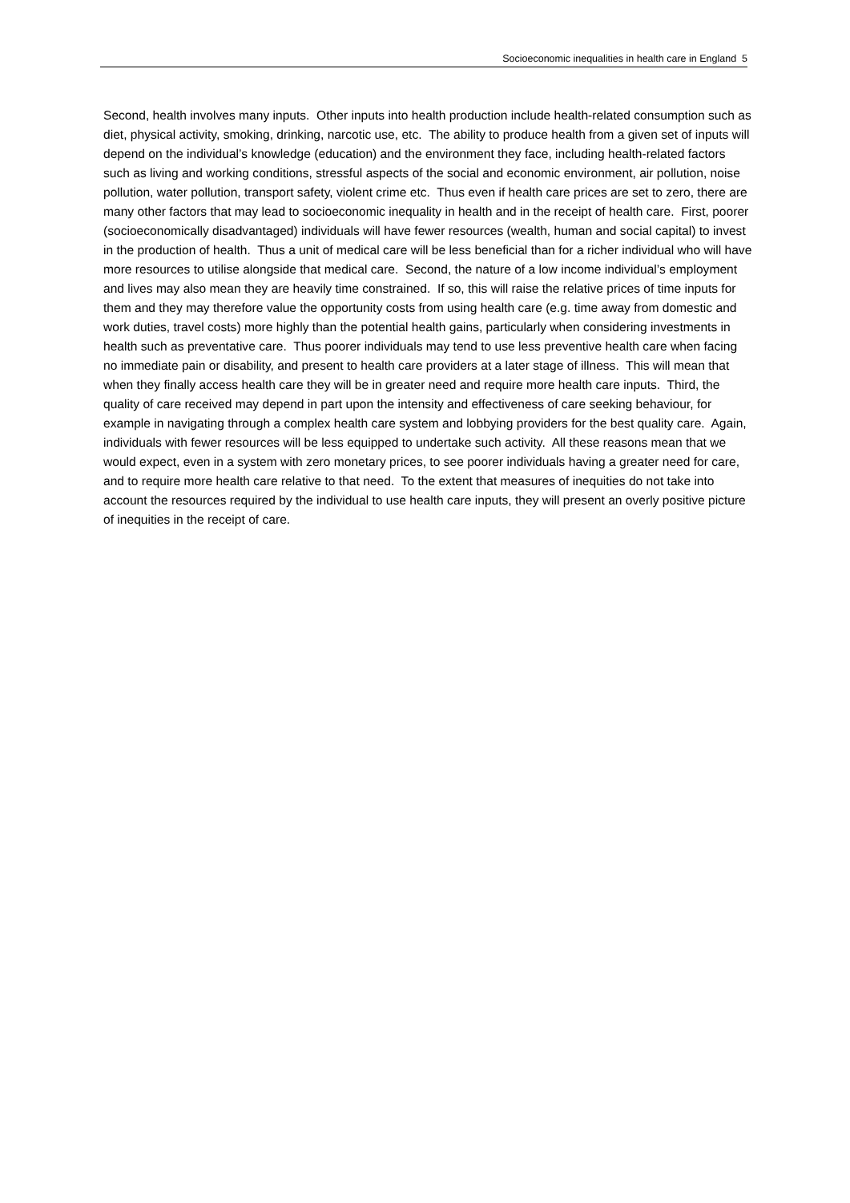Socioeconomic inequalities in health care in England 5
Second, health involves many inputs. Other inputs into health production include health-related consumption such as diet, physical activity, smoking, drinking, narcotic use, etc. The ability to produce health from a given set of inputs will depend on the individual’s knowledge (education) and the environment they face, including health-related factors such as living and working conditions, stressful aspects of the social and economic environment, air pollution, noise pollution, water pollution, transport safety, violent crime etc. Thus even if health care prices are set to zero, there are many other factors that may lead to socioeconomic inequality in health and in the receipt of health care. First, poorer (socioeconomically disadvantaged) individuals will have fewer resources (wealth, human and social capital) to invest in the production of health. Thus a unit of medical care will be less beneficial than for a richer individual who will have more resources to utilise alongside that medical care. Second, the nature of a low income individual’s employment and lives may also mean they are heavily time constrained. If so, this will raise the relative prices of time inputs for them and they may therefore value the opportunity costs from using health care (e.g. time away from domestic and work duties, travel costs) more highly than the potential health gains, particularly when considering investments in health such as preventative care. Thus poorer individuals may tend to use less preventive health care when facing no immediate pain or disability, and present to health care providers at a later stage of illness. This will mean that when they finally access health care they will be in greater need and require more health care inputs. Third, the quality of care received may depend in part upon the intensity and effectiveness of care seeking behaviour, for example in navigating through a complex health care system and lobbying providers for the best quality care. Again, individuals with fewer resources will be less equipped to undertake such activity. All these reasons mean that we would expect, even in a system with zero monetary prices, to see poorer individuals having a greater need for care, and to require more health care relative to that need. To the extent that measures of inequities do not take into account the resources required by the individual to use health care inputs, they will present an overly positive picture of inequities in the receipt of care.